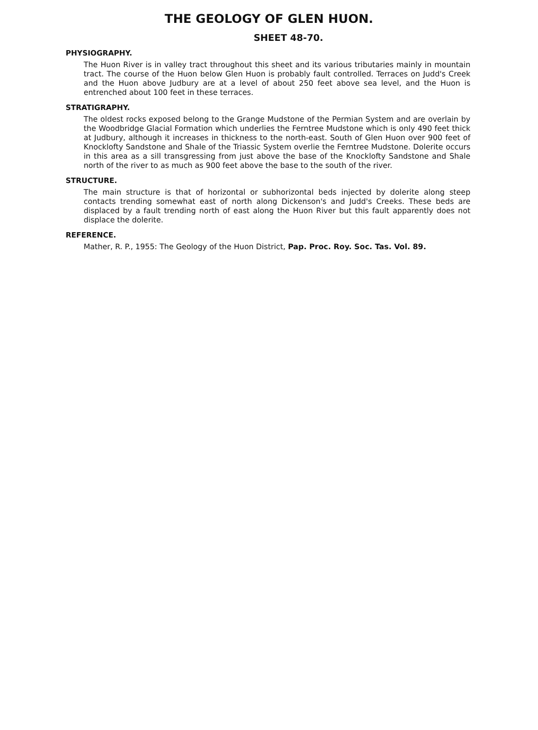THE GEOLOGY OF GLEN HUON.
SHEET 48-70.
PHYSIOGRAPHY.
The Huon River is in valley tract throughout this sheet and its various tributaries mainly in mountain tract. The course of the Huon below Glen Huon is probably fault controlled. Terraces on Judd's Creek and the Huon above Judbury are at a level of about 250 feet above sea level, and the Huon is entrenched about 100 feet in these terraces.
STRATIGRAPHY.
The oldest rocks exposed belong to the Grange Mudstone of the Permian System and are overlain by the Woodbridge Glacial Formation which underlies the Ferntree Mudstone which is only 490 feet thick at Judbury, although it increases in thickness to the north-east. South of Glen Huon over 900 feet of Knocklofty Sandstone and Shale of the Triassic System overlie the Ferntree Mudstone. Dolerite occurs in this area as a sill transgressing from just above the base of the Knocklofty Sandstone and Shale north of the river to as much as 900 feet above the base to the south of the river.
STRUCTURE.
The main structure is that of horizontal or subhorizontal beds injected by dolerite along steep contacts trending somewhat east of north along Dickenson's and Judd's Creeks. These beds are displaced by a fault trending north of east along the Huon River but this fault apparently does not displace the dolerite.
REFERENCE.
Mather, R. P., 1955: The Geology of the Huon District, Pap. Proc. Roy. Soc. Tas. Vol. 89.